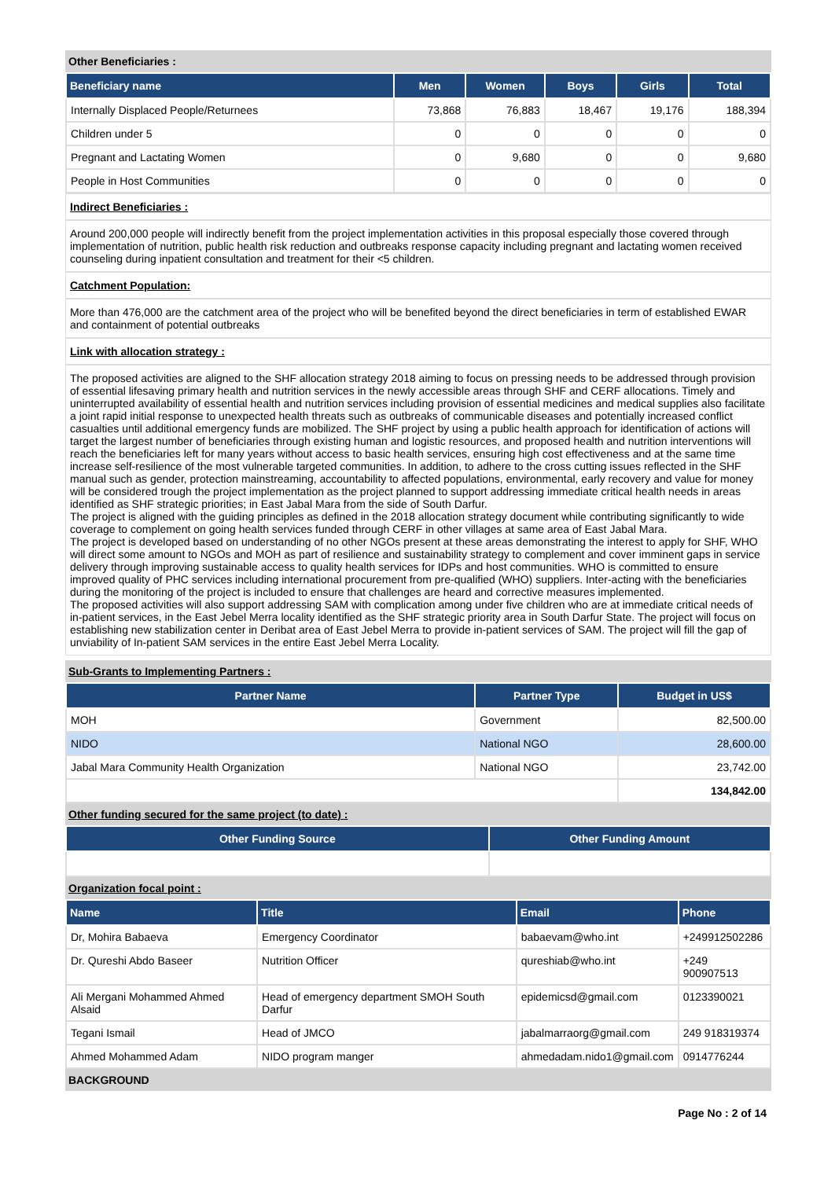Other Beneficiaries :
| Beneficiary name | Men | Women | Boys | Girls | Total |
| --- | --- | --- | --- | --- | --- |
| Internally Displaced People/Returnees | 73,868 | 76,883 | 18,467 | 19,176 | 188,394 |
| Children under 5 | 0 | 0 | 0 | 0 | 0 |
| Pregnant and Lactating Women | 0 | 9,680 | 0 | 0 | 9,680 |
| People in Host Communities | 0 | 0 | 0 | 0 | 0 |
Indirect Beneficiaries :
Around 200,000 people will indirectly benefit from the project implementation activities in this proposal especially those covered through implementation of nutrition, public health risk reduction and outbreaks response capacity including pregnant and lactating women received counseling during inpatient consultation and treatment for their <5 children.
Catchment Population:
More than 476,000 are the catchment area of the project who will be benefited beyond the direct beneficiaries in term of established EWAR and containment of potential outbreaks
Link with allocation strategy :
The proposed activities are aligned to the SHF allocation strategy 2018 aiming to focus on pressing needs to be addressed through provision of essential lifesaving primary health and nutrition services in the newly accessible areas through SHF and CERF allocations. Timely and uninterrupted availability of essential health and nutrition services including provision of essential medicines and medical supplies also facilitate a joint rapid initial response to unexpected health threats such as outbreaks of communicable diseases and potentially increased conflict casualties until additional emergency funds are mobilized. The SHF project by using a public health approach for identification of actions will target the largest number of beneficiaries through existing human and logistic resources, and proposed health and nutrition interventions will reach the beneficiaries left for many years without access to basic health services, ensuring high cost effectiveness and at the same time increase self-resilience of the most vulnerable targeted communities. In addition, to adhere to the cross cutting issues reflected in the SHF manual such as gender, protection mainstreaming, accountability to affected populations, environmental, early recovery and value for money will be considered trough the project implementation as the project planned to support addressing immediate critical health needs in areas identified as SHF strategic priorities; in East Jabal Mara from the side of South Darfur.
The project is aligned with the guiding principles as defined in the 2018 allocation strategy document while contributing significantly to wide coverage to complement on going health services funded through CERF in other villages at same area of East Jabal Mara.
The project is developed based on understanding of no other NGOs present at these areas demonstrating the interest to apply for SHF, WHO will direct some amount to NGOs and MOH as part of resilience and sustainability strategy to complement and cover imminent gaps in service delivery through improving sustainable access to quality health services for IDPs and host communities. WHO is committed to ensure improved quality of PHC services including international procurement from pre-qualified (WHO) suppliers. Inter-acting with the beneficiaries during the monitoring of the project is included to ensure that challenges are heard and corrective measures implemented.
The proposed activities will also support addressing SAM with complication among under five children who are at immediate critical needs of in-patient services, in the East Jebel Merra locality identified as the SHF strategic priority area in South Darfur State. The project will focus on establishing new stabilization center in Deribat area of East Jebel Merra to provide in-patient services of SAM. The project will fill the gap of unviability of In-patient SAM services in the entire East Jebel Merra Locality.
Sub-Grants to Implementing Partners :
| Partner Name | Partner Type | Budget in US$ |
| --- | --- | --- |
| MOH | Government | 82,500.00 |
| NIDO | National NGO | 28,600.00 |
| Jabal Mara Community Health Organization | National NGO | 23,742.00 |
| | | 134,842.00 |
Other funding secured for the same project (to date) :
| Other Funding Source | Other Funding Amount |
| --- | --- |
Organization focal point :
| Name | Title | Email | Phone |
| --- | --- | --- | --- |
| Dr, Mohira Babaeva | Emergency Coordinator | babaevam@who.int | +249912502286 |
| Dr. Qureshi Abdo Baseer | Nutrition Officer | qureshiab@who.int | +249 900907513 |
| Ali Mergani Mohammed Ahmed Alsaid | Head of emergency department SMOH South Darfur | epidemicsd@gmail.com | 0123390021 |
| Tegani Ismail | Head of JMCO | jabalmarraorg@gmail.com | 249 918319374 |
| Ahmed Mohammed Adam | NIDO program manger | ahmedadam.nido1@gmail.com | 0914776244 |
BACKGROUND
Page No : 2 of 14